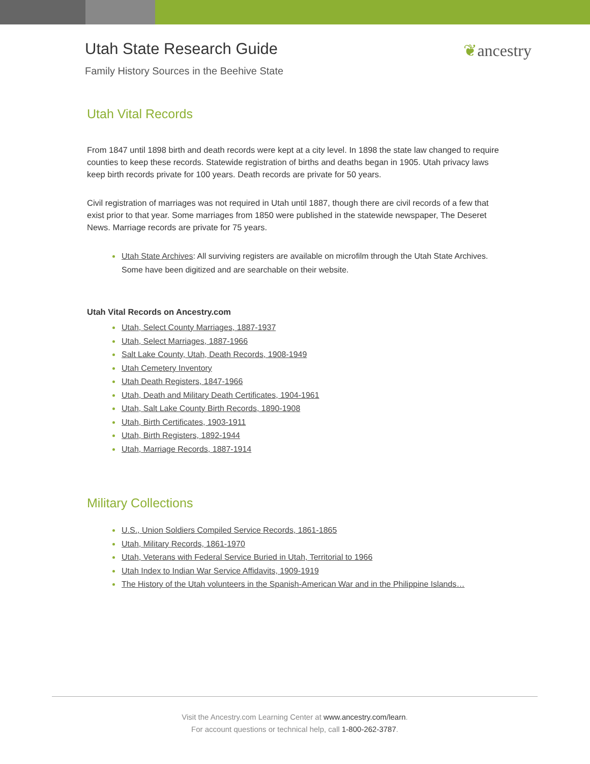Utah State Research Guide
Family History Sources in the Beehive State
❦ancestry
Utah Vital Records
From 1847 until 1898 birth and death records were kept at a city level. In 1898 the state law changed to require counties to keep these records. Statewide registration of births and deaths began in 1905. Utah privacy laws keep birth records private for 100 years. Death records are private for 50 years.
Civil registration of marriages was not required in Utah until 1887, though there are civil records of a few that exist prior to that year. Some marriages from 1850 were published in the statewide newspaper, The Deseret News. Marriage records are private for 75 years.
Utah State Archives: All surviving registers are available on microfilm through the Utah State Archives. Some have been digitized and are searchable on their website.
Utah Vital Records on Ancestry.com
Utah, Select County Marriages, 1887-1937
Utah, Select Marriages, 1887-1966
Salt Lake County, Utah, Death Records, 1908-1949
Utah Cemetery Inventory
Utah Death Registers, 1847-1966
Utah, Death and Military Death Certificates, 1904-1961
Utah, Salt Lake County Birth Records, 1890-1908
Utah, Birth Certificates, 1903-1911
Utah, Birth Registers, 1892-1944
Utah, Marriage Records, 1887-1914
Military Collections
U.S., Union Soldiers Compiled Service Records, 1861-1865
Utah, Military Records, 1861-1970
Utah, Veterans with Federal Service Buried in Utah, Territorial to 1966
Utah Index to Indian War Service Affidavits, 1909-1919
The History of the Utah volunteers in the Spanish-American War and in the Philippine Islands…
Visit the Ancestry.com Learning Center at www.ancestry.com/learn.
For account questions or technical help, call 1-800-262-3787.